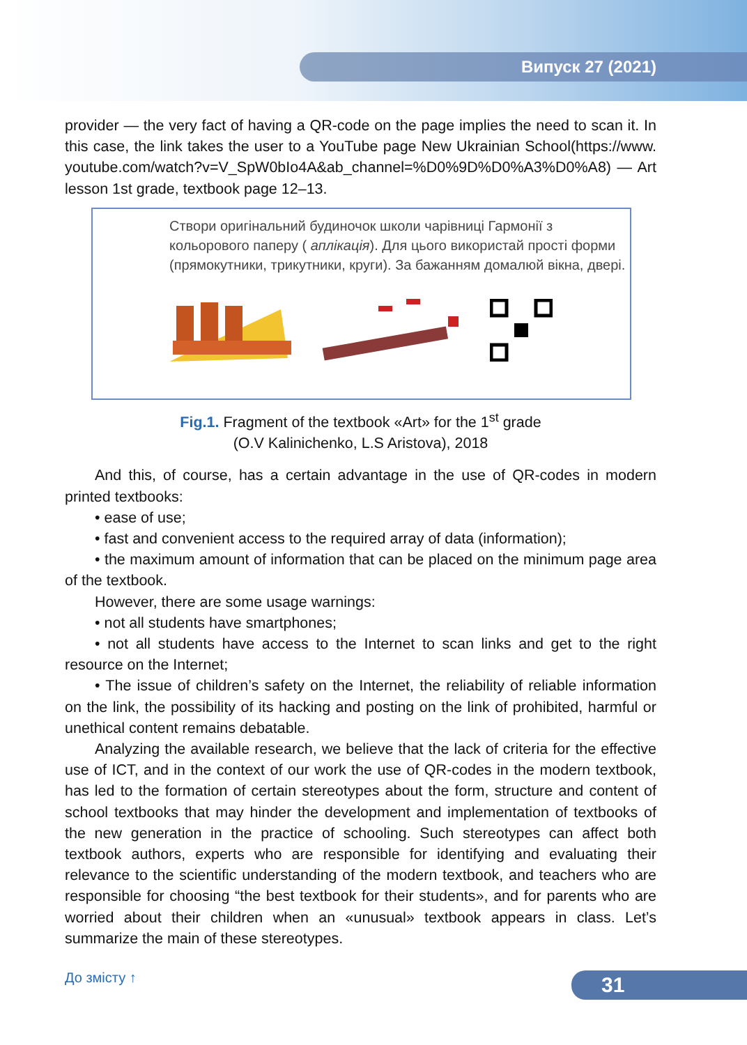Випуск 27 (2021)
provider — the very fact of having a QR-code on the page implies the need to scan it. In this case, the link takes the user to a YouTube page New Ukrainian School(https://www. youtube.com/watch?v=V_SpW0bIo4A&ab_channel=%D0%9D%D0%A3%D0%A8) — Art lesson 1st grade, textbook page 12–13.
Створи оригінальний будиночок школи чарівниці Гармонії з кольорового паперу ( аплікація). Для цього використай прості форми (прямокутники, трикутники, круги). За бажанням домалюй вікна, двері.
Fig.1. Fragment of the textbook «Art» for the 1<sup>st</sup> grade
(O.V Kalinichenko, L.S Aristova), 2018
And this, of course, has a certain advantage in the use of QR-codes in modern printed textbooks:
• ease of use;
• fast and convenient access to the required array of data (information);
• the maximum amount of information that can be placed on the minimum page area of the textbook.
However, there are some usage warnings:
• not all students have smartphones;
• not all students have access to the Internet to scan links and get to the right resource on the Internet;
• The issue of children’s safety on the Internet, the reliability of reliable information on the link, the possibility of its hacking and posting on the link of prohibited, harmful or unethical content remains debatable.
Analyzing the available research, we believe that the lack of criteria for the effective use of ICT, and in the context of our work the use of QR-codes in the modern textbook, has led to the formation of certain stereotypes about the form, structure and content of school textbooks that may hinder the development and implementation of textbooks of the new generation in the practice of schooling. Such stereotypes can affect both textbook authors, experts who are responsible for identifying and evaluating their relevance to the scientific understanding of the modern textbook, and teachers who are responsible for choosing “the best textbook for their students», and for parents who are worried about their children when an «unusual» textbook appears in class. Let’s summarize the main of these stereotypes.
До змісту ↑ 31